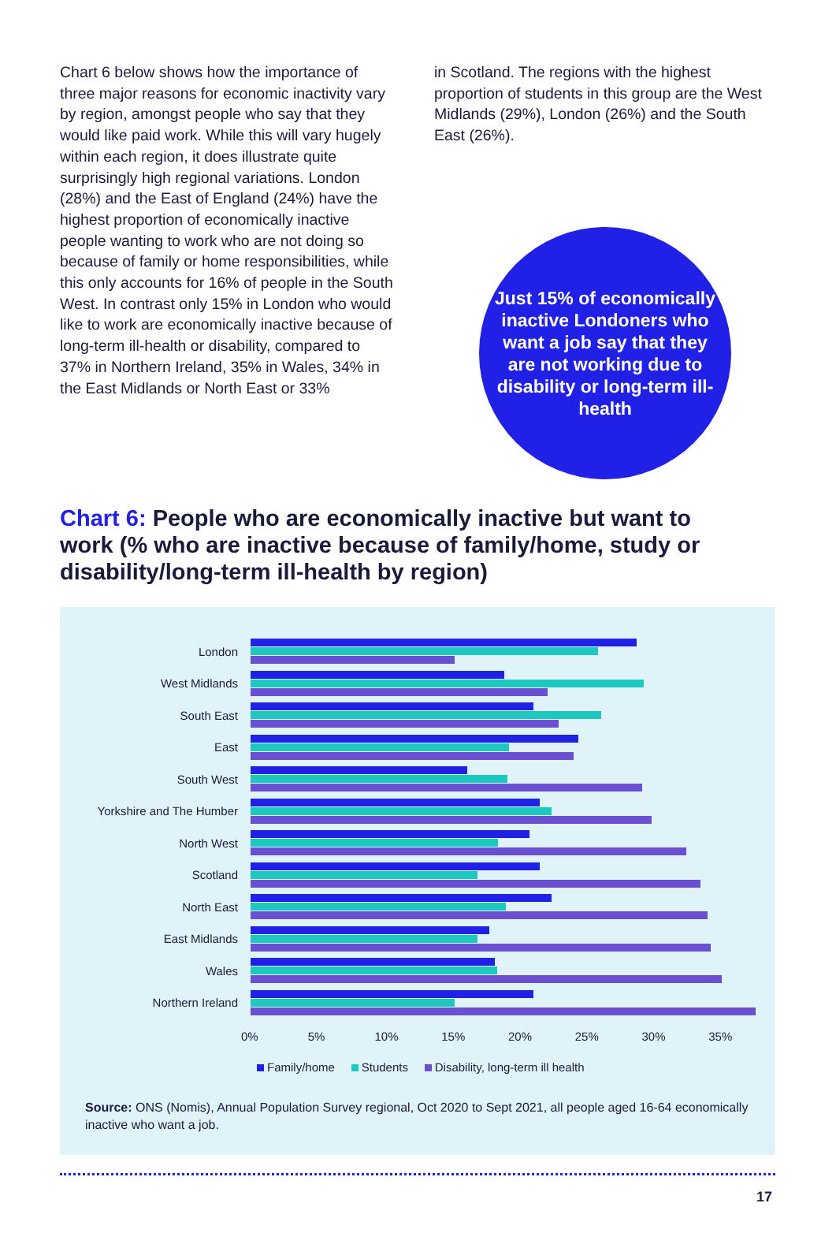Chart 6 below shows how the importance of three major reasons for economic inactivity vary by region, amongst people who say that they would like paid work. While this will vary hugely within each region, it does illustrate quite surprisingly high regional variations. London (28%) and the East of England (24%) have the highest proportion of economically inactive people wanting to work who are not doing so because of family or home responsibilities, while this only accounts for 16% of people in the South West. In contrast only 15% in London who would like to work are economically inactive because of long-term ill-health or disability, compared to 37% in Northern Ireland, 35% in Wales, 34% in the East Midlands or North East or 33%
in Scotland. The regions with the highest proportion of students in this group are the West Midlands (29%), London (26%) and the South East (26%).
Just 15% of economically inactive Londoners who want a job say that they are not working due to disability or long-term ill-health
Chart 6: People who are economically inactive but want to work (% who are inactive because of family/home, study or disability/long-term ill-health by region)
London
West Midlands
South East
East
South West
Yorkshire and The Humber
North West
Scotland
North East
East Midlands
Wales
Northern Ireland
0% 5% 10% 15% 20% 25% 30% 35%
Family/home Students Disability, long-term ill health
Source: ONS (Nomis), Annual Population Survey regional, Oct 2020 to Sept 2021, all people aged 16-64 economically inactive who want a job.
17